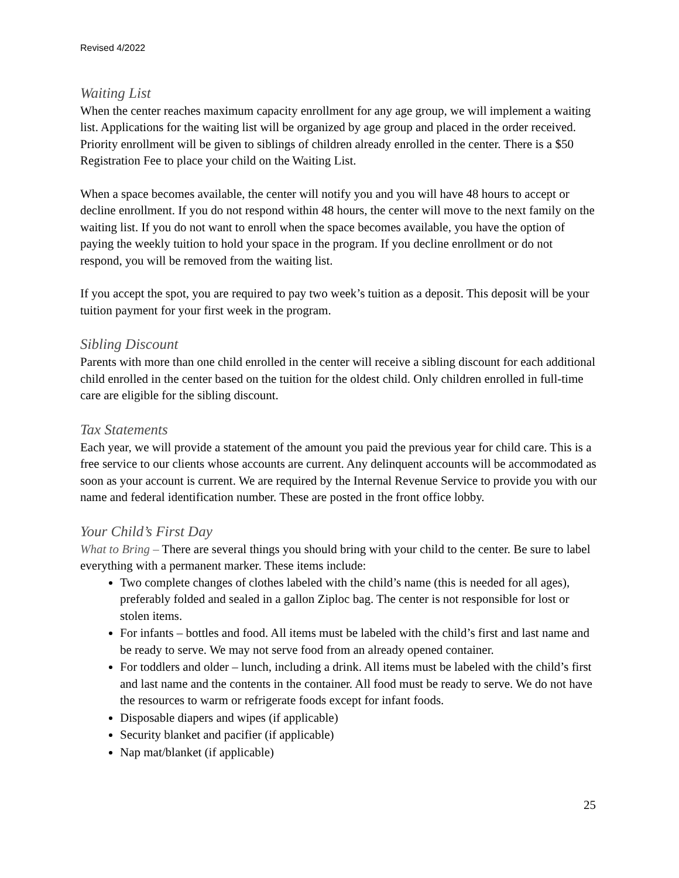Revised 4/2022
Waiting List
When the center reaches maximum capacity enrollment for any age group, we will implement a waiting list. Applications for the waiting list will be organized by age group and placed in the order received. Priority enrollment will be given to siblings of children already enrolled in the center. There is a $50 Registration Fee to place your child on the Waiting List.
When a space becomes available, the center will notify you and you will have 48 hours to accept or decline enrollment. If you do not respond within 48 hours, the center will move to the next family on the waiting list. If you do not want to enroll when the space becomes available, you have the option of paying the weekly tuition to hold your space in the program. If you decline enrollment or do not respond, you will be removed from the waiting list.
If you accept the spot, you are required to pay two week’s tuition as a deposit. This deposit will be your tuition payment for your first week in the program.
Sibling Discount
Parents with more than one child enrolled in the center will receive a sibling discount for each additional child enrolled in the center based on the tuition for the oldest child. Only children enrolled in full-time care are eligible for the sibling discount.
Tax Statements
Each year, we will provide a statement of the amount you paid the previous year for child care. This is a free service to our clients whose accounts are current. Any delinquent accounts will be accommodated as soon as your account is current. We are required by the Internal Revenue Service to provide you with our name and federal identification number. These are posted in the front office lobby.
Your Child’s First Day
What to Bring – There are several things you should bring with your child to the center. Be sure to label everything with a permanent marker. These items include:
Two complete changes of clothes labeled with the child’s name (this is needed for all ages), preferably folded and sealed in a gallon Ziploc bag. The center is not responsible for lost or stolen items.
For infants – bottles and food. All items must be labeled with the child’s first and last name and be ready to serve. We may not serve food from an already opened container.
For toddlers and older – lunch, including a drink. All items must be labeled with the child’s first and last name and the contents in the container. All food must be ready to serve. We do not have the resources to warm or refrigerate foods except for infant foods.
Disposable diapers and wipes (if applicable)
Security blanket and pacifier (if applicable)
Nap mat/blanket (if applicable)
25